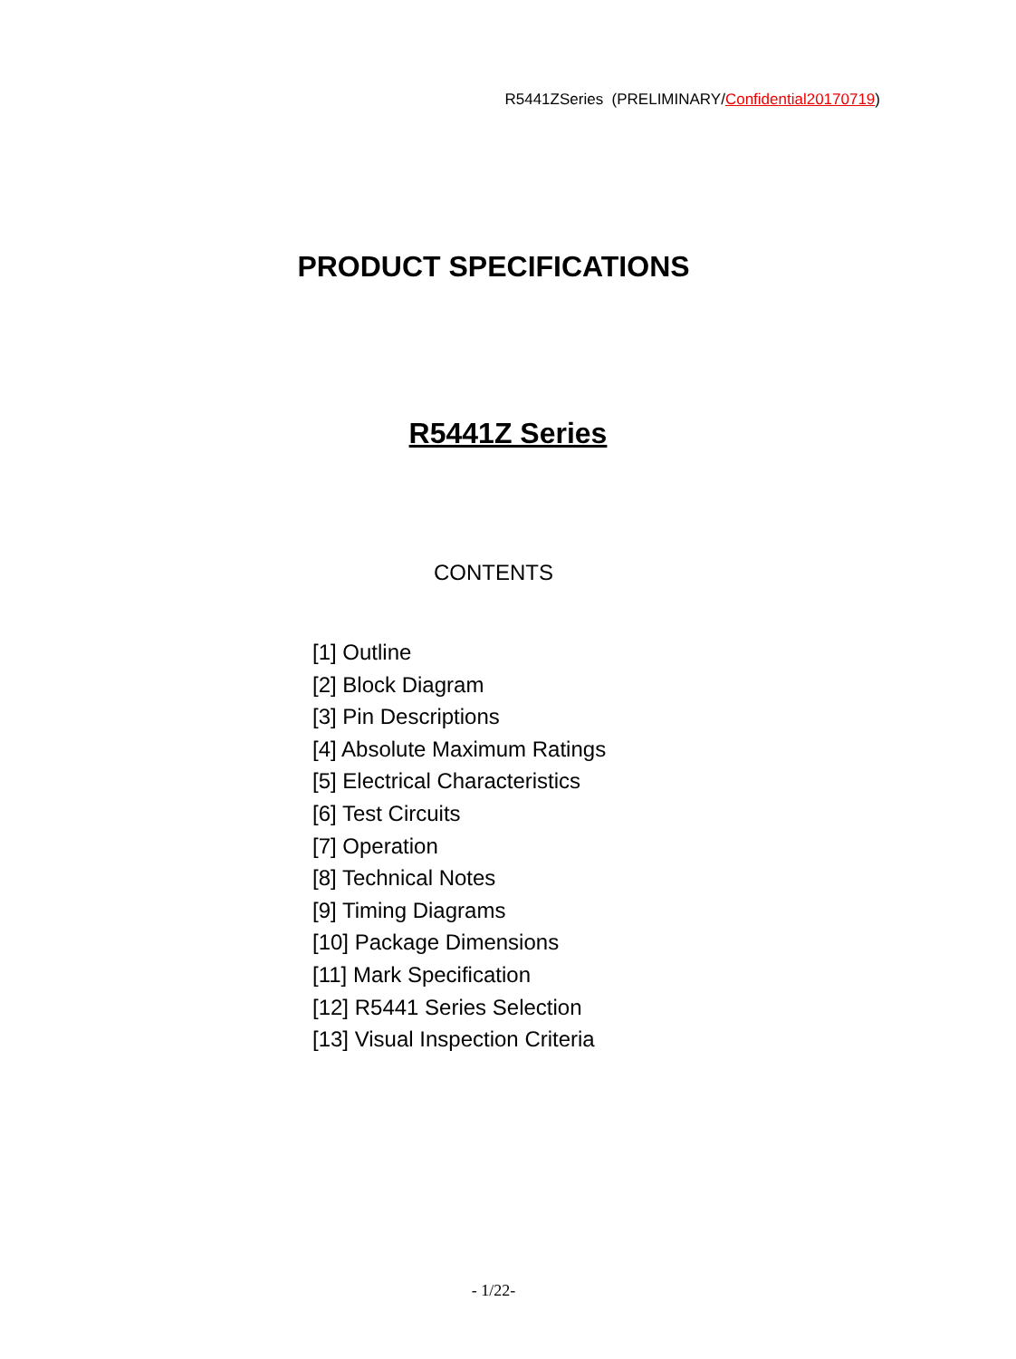R5441ZSeries (PRELIMINARY/Confidential20170719)
PRODUCT SPECIFICATIONS
R5441Z Series
CONTENTS
[1] Outline
[2] Block Diagram
[3] Pin Descriptions
[4] Absolute Maximum Ratings
[5] Electrical Characteristics
[6] Test Circuits
[7] Operation
[8] Technical Notes
[9] Timing Diagrams
[10] Package Dimensions
[11] Mark Specification
[12] R5441 Series Selection
[13] Visual Inspection Criteria
- 1/22-